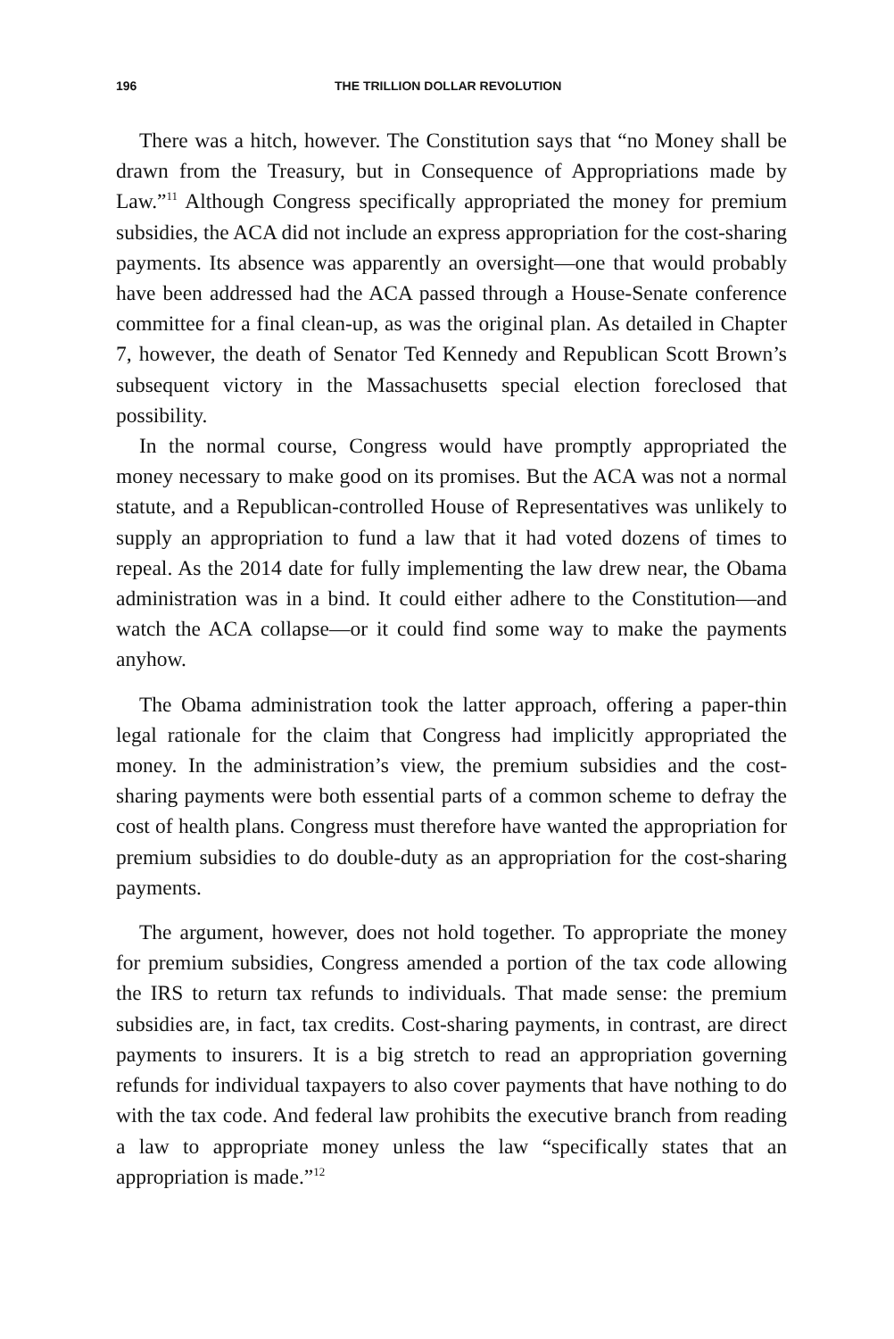196 THE TRILLION DOLLAR REVOLUTION
There was a hitch, however. The Constitution says that “no Money shall be drawn from the Treasury, but in Consequence of Appropriations made by Law.”<sup>11</sup> Although Congress specifically appropriated the money for premium subsidies, the ACA did not include an express appropriation for the cost-sharing payments. Its absence was apparently an oversight—one that would probably have been addressed had the ACA passed through a House-Senate conference committee for a final clean-up, as was the original plan. As detailed in Chapter 7, however, the death of Senator Ted Kennedy and Republican Scott Brown’s subsequent victory in the Massachusetts special election foreclosed that possibility.
In the normal course, Congress would have promptly appropriated the money necessary to make good on its promises. But the ACA was not a normal statute, and a Republican-controlled House of Representatives was unlikely to supply an appropriation to fund a law that it had voted dozens of times to repeal. As the 2014 date for fully implementing the law drew near, the Obama administration was in a bind. It could either adhere to the Constitution—and watch the ACA collapse—or it could find some way to make the payments anyhow.
The Obama administration took the latter approach, offering a paper-thin legal rationale for the claim that Congress had implicitly appropriated the money. In the administration’s view, the premium subsidies and the cost-sharing payments were both essential parts of a common scheme to defray the cost of health plans. Congress must therefore have wanted the appropriation for premium subsidies to do double-duty as an appropriation for the cost-sharing payments.
The argument, however, does not hold together. To appropriate the money for premium subsidies, Congress amended a portion of the tax code allowing the IRS to return tax refunds to individuals. That made sense: the premium subsidies are, in fact, tax credits. Cost-sharing payments, in contrast, are direct payments to insurers. It is a big stretch to read an appropriation governing refunds for individual taxpayers to also cover payments that have nothing to do with the tax code. And federal law prohibits the executive branch from reading a law to appropriate money unless the law “specifically states that an appropriation is made.”<sup>12</sup>